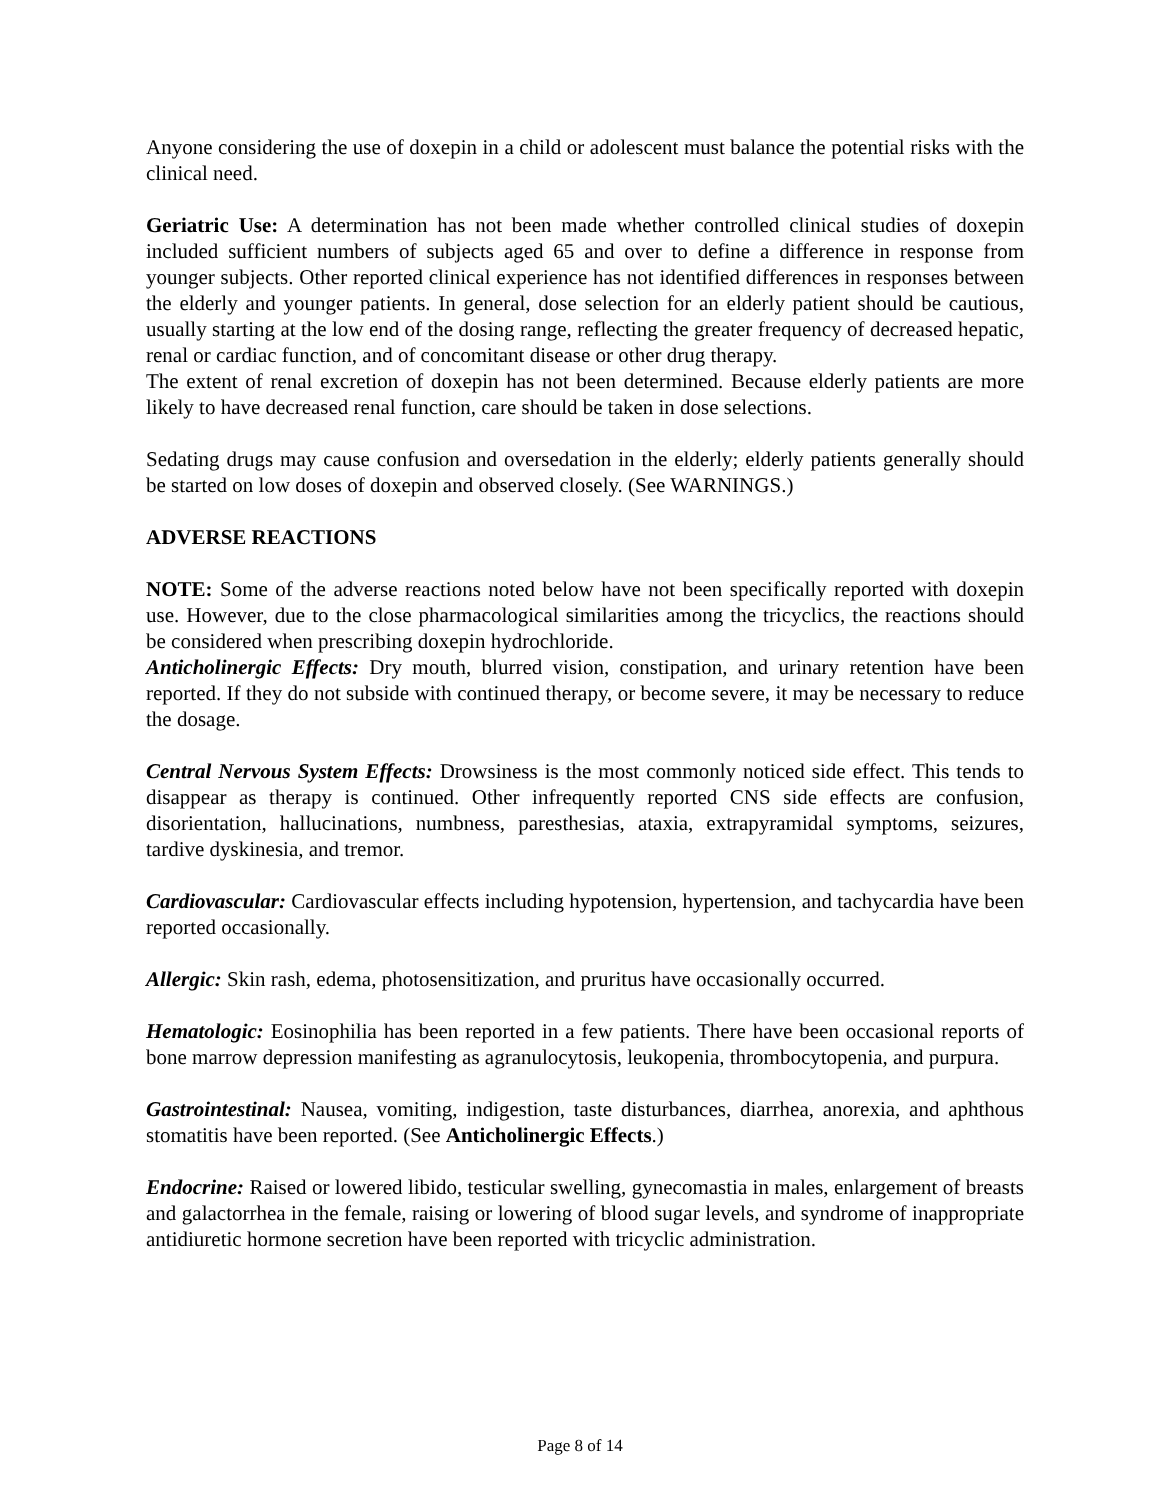Anyone considering the use of doxepin in a child or adolescent must balance the potential risks with the clinical need.
Geriatric Use: A determination has not been made whether controlled clinical studies of doxepin included sufficient numbers of subjects aged 65 and over to define a difference in response from younger subjects. Other reported clinical experience has not identified differences in responses between the elderly and younger patients. In general, dose selection for an elderly patient should be cautious, usually starting at the low end of the dosing range, reflecting the greater frequency of decreased hepatic, renal or cardiac function, and of concomitant disease or other drug therapy.
The extent of renal excretion of doxepin has not been determined. Because elderly patients are more likely to have decreased renal function, care should be taken in dose selections.
Sedating drugs may cause confusion and oversedation in the elderly; elderly patients generally should be started on low doses of doxepin and observed closely. (See WARNINGS.)
ADVERSE REACTIONS
NOTE: Some of the adverse reactions noted below have not been specifically reported with doxepin use. However, due to the close pharmacological similarities among the tricyclics, the reactions should be considered when prescribing doxepin hydrochloride.
Anticholinergic Effects: Dry mouth, blurred vision, constipation, and urinary retention have been reported. If they do not subside with continued therapy, or become severe, it may be necessary to reduce the dosage.
Central Nervous System Effects: Drowsiness is the most commonly noticed side effect. This tends to disappear as therapy is continued. Other infrequently reported CNS side effects are confusion, disorientation, hallucinations, numbness, paresthesias, ataxia, extrapyramidal symptoms, seizures, tardive dyskinesia, and tremor.
Cardiovascular: Cardiovascular effects including hypotension, hypertension, and tachycardia have been reported occasionally.
Allergic: Skin rash, edema, photosensitization, and pruritus have occasionally occurred.
Hematologic: Eosinophilia has been reported in a few patients. There have been occasional reports of bone marrow depression manifesting as agranulocytosis, leukopenia, thrombocytopenia, and purpura.
Gastrointestinal: Nausea, vomiting, indigestion, taste disturbances, diarrhea, anorexia, and aphthous stomatitis have been reported. (See Anticholinergic Effects.)
Endocrine: Raised or lowered libido, testicular swelling, gynecomastia in males, enlargement of breasts and galactorrhea in the female, raising or lowering of blood sugar levels, and syndrome of inappropriate antidiuretic hormone secretion have been reported with tricyclic administration.
Page 8 of 14